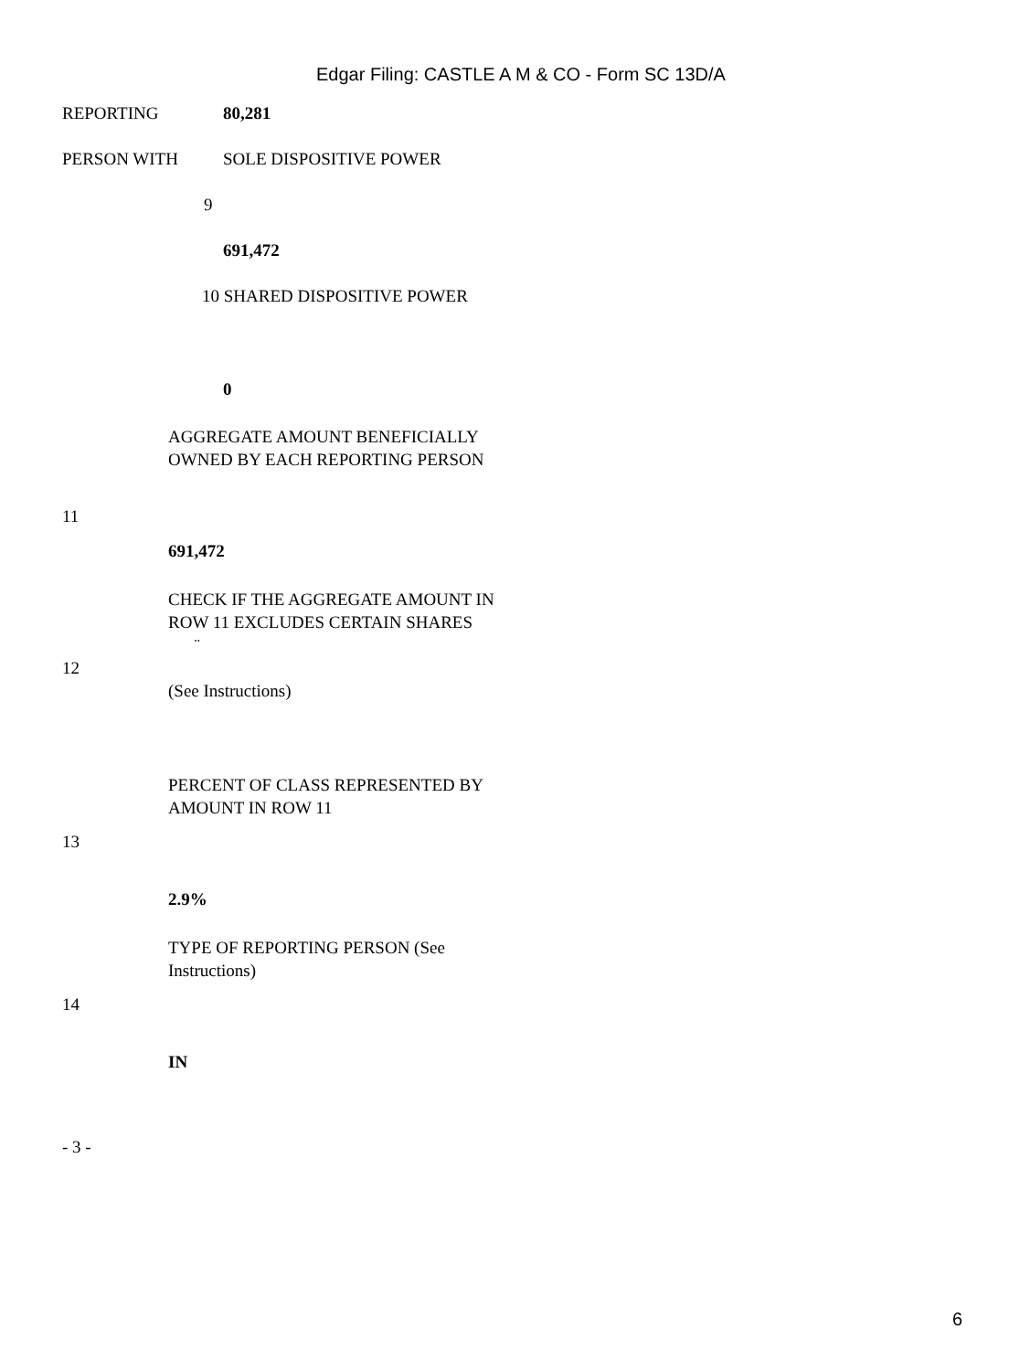Edgar Filing: CASTLE A M & CO - Form SC 13D/A
REPORTING 80,281
PERSON WITH SOLE DISPOSITIVE POWER
9
691,472
10 SHARED DISPOSITIVE POWER
0
11
AGGREGATE AMOUNT BENEFICIALLY OWNED BY EACH REPORTING PERSON
691,472
12
CHECK IF THE AGGREGATE AMOUNT IN ROW 11 EXCLUDES CERTAIN SHARES ¨
(See Instructions)
13
PERCENT OF CLASS REPRESENTED BY AMOUNT IN ROW 11
2.9%
14
TYPE OF REPORTING PERSON (See Instructions)
IN
- 3 -
6